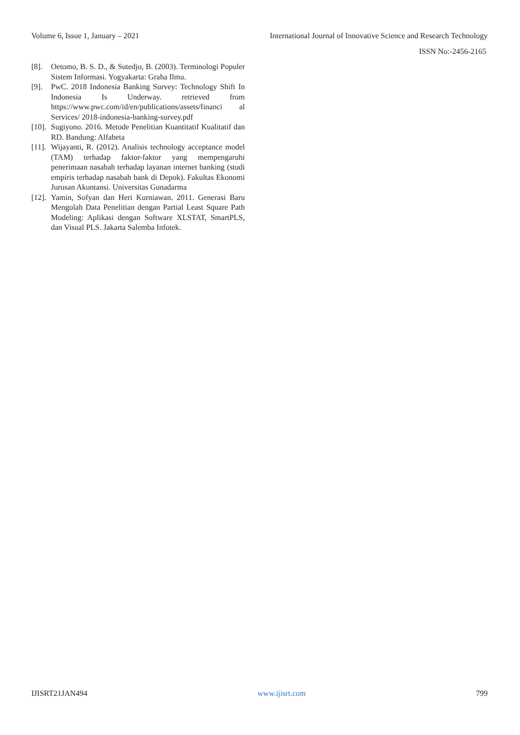Volume 6, Issue 1, January – 2021 International Journal of Innovative Science and Research Technology
ISSN No:-2456-2165
[8]. Oetomo, B. S. D., & Sutedjo, B. (2003). Terminologi Populer Sistem Informasi. Yogyakarta: Graha Ilmu.
[9]. PwC. 2018 Indonesia Banking Survey: Technology Shift In Indonesia Is Underway. retrieved from https://www.pwc.com/id/en/publications/assets/financi al Services/ 2018-indonesia-banking-survey.pdf
[10]. Sugiyono. 2016. Metode Penelitian Kuantitatif Kualitatif dan RD. Bandung: Alfabeta
[11]. Wijayanti, R. (2012). Analisis technology acceptance model (TAM) terhadap faktor-faktor yang mempengaruhi penerimaan nasabah terhadap layanan internet banking (studi empiris terhadap nasabah bank di Depok). Fakultas Ekonomi Jurusan Akuntansi. Universitas Gunadarma
[12]. Yamin, Sofyan dan Heri Kurniawan. 2011. Generasi Baru Mengolah Data Penelitian dengan Partial Least Square Path Modeling: Aplikasi dengan Software XLSTAT, SmartPLS, dan Visual PLS. Jakarta Salemba Infotek.
IJISRT21JAN494 www.ijisrt.com 799